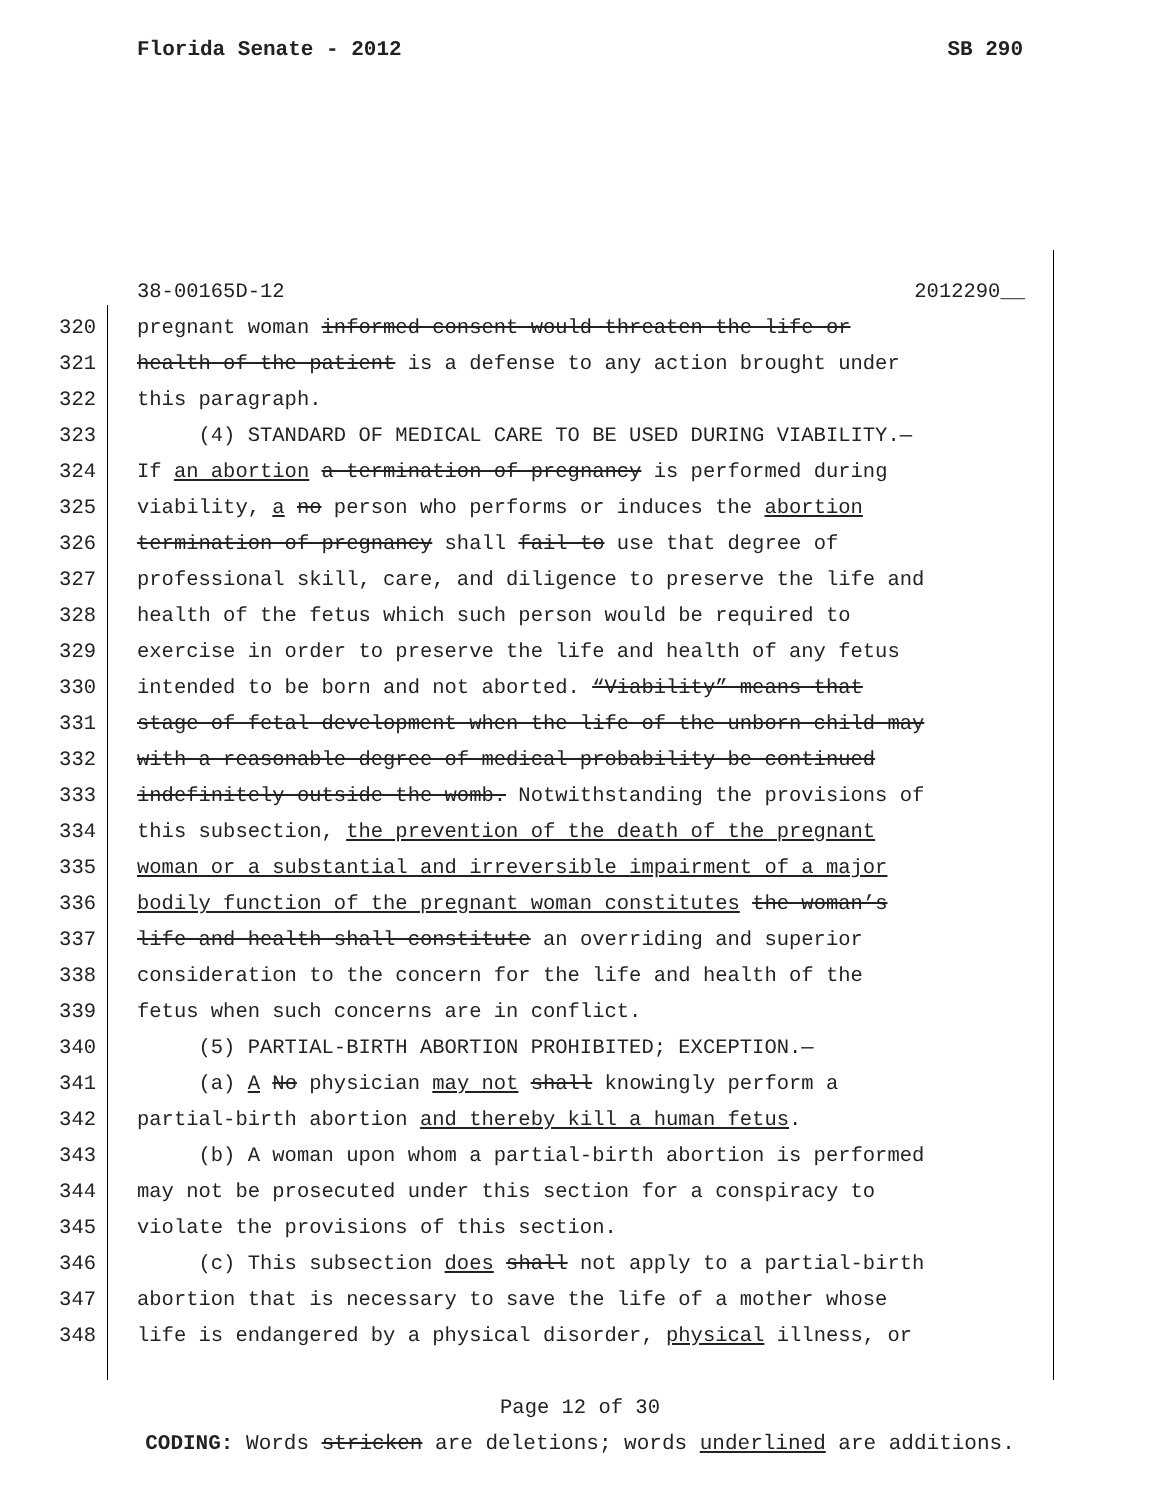Florida Senate - 2012 SB 290
38-00165D-12 2012290__
320 pregnant woman informed consent would threaten the life or
321 health of the patient is a defense to any action brought under
322 this paragraph.
323 (4) STANDARD OF MEDICAL CARE TO BE USED DURING VIABILITY.—
324 If an abortion a termination of pregnancy is performed during
325 viability, a no person who performs or induces the abortion
326 termination of pregnancy shall fail to use that degree of
327 professional skill, care, and diligence to preserve the life and
328 health of the fetus which such person would be required to
329 exercise in order to preserve the life and health of any fetus
330 intended to be born and not aborted. “Viability” means that
331 stage of fetal development when the life of the unborn child may
332 with a reasonable degree of medical probability be continued
333 indefinitely outside the womb. Notwithstanding the provisions of
334 this subsection, the prevention of the death of the pregnant
335 woman or a substantial and irreversible impairment of a major
336 bodily function of the pregnant woman constitutes the woman’s
337 life and health shall constitute an overriding and superior
338 consideration to the concern for the life and health of the
339 fetus when such concerns are in conflict.
340 (5) PARTIAL-BIRTH ABORTION PROHIBITED; EXCEPTION.—
341 (a) A No physician may not shall knowingly perform a
342 partial-birth abortion and thereby kill a human fetus.
343 (b) A woman upon whom a partial-birth abortion is performed
344 may not be prosecuted under this section for a conspiracy to
345 violate the provisions of this section.
346 (c) This subsection does shall not apply to a partial-birth
347 abortion that is necessary to save the life of a mother whose
348 life is endangered by a physical disorder, physical illness, or
Page 12 of 30
CODING: Words stricken are deletions; words underlined are additions.